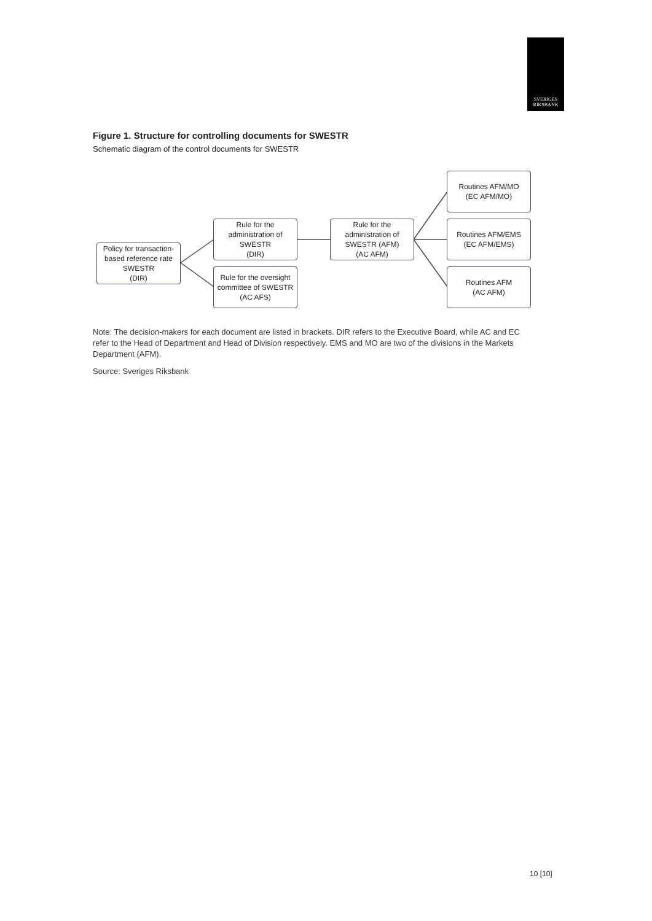SVERIGES
RIKSBANK
Figure 1. Structure for controlling documents for SWESTR
Schematic diagram of the control documents for SWESTR
Policy for transaction-
based reference rate
SWESTR
(DIR)
Rule for the
administration of
SWESTR
(DIR)
Rule for the oversight
committee of SWESTR
(AC AFS)
Rule for the
administration of
SWESTR (AFM)
(AC AFM)
Routines AFM/MO
(EC AFM/MO)
Routines AFM/EMS
(EC AFM/EMS)
Routines AFM
(AC AFM)
Note: The decision-makers for each document are listed in brackets. DIR refers to the Executive Board, while AC and EC refer to the Head of Department and Head of Division respectively. EMS and MO are two of the divisions in the Markets Department (AFM).
Source: Sveriges Riksbank
10 [10]